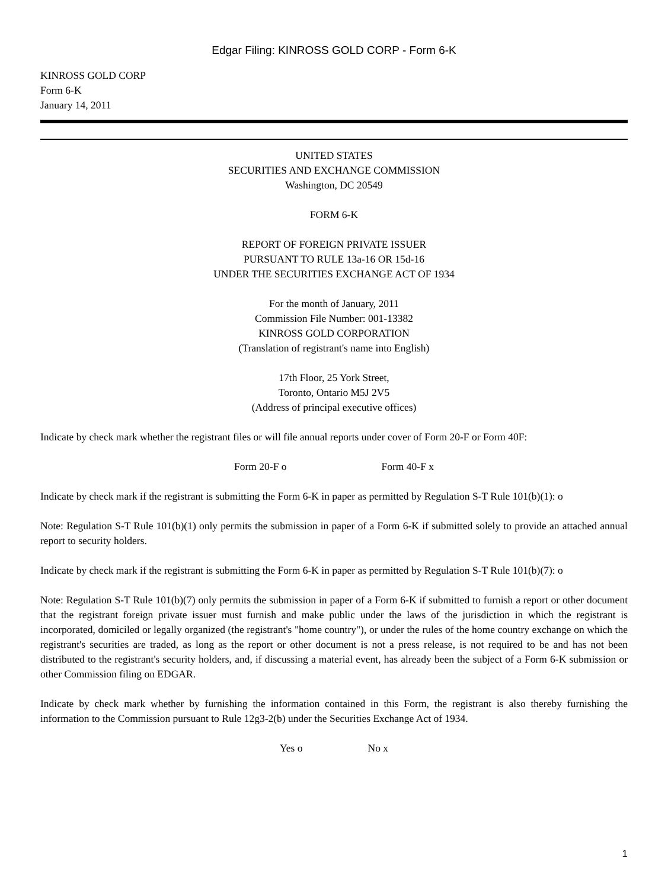Edgar Filing: KINROSS GOLD CORP - Form 6-K
KINROSS GOLD CORP
Form 6-K
January 14, 2011
UNITED STATES
SECURITIES AND EXCHANGE COMMISSION
Washington, DC 20549
FORM 6-K
REPORT OF FOREIGN PRIVATE ISSUER
PURSUANT TO RULE 13a-16 OR 15d-16
UNDER THE SECURITIES EXCHANGE ACT OF 1934
For the month of January, 2011
Commission File Number: 001-13382
KINROSS GOLD CORPORATION
(Translation of registrant's name into English)
17th Floor, 25 York Street,
Toronto, Ontario M5J 2V5
(Address of principal executive offices)
Indicate by check mark whether the registrant files or will file annual reports under cover of Form 20-F or Form 40F:
Form 20-F o Form 40-F x
Indicate by check mark if the registrant is submitting the Form 6-K in paper as permitted by Regulation S-T Rule 101(b)(1): o
Note: Regulation S-T Rule 101(b)(1) only permits the submission in paper of a Form 6-K if submitted solely to provide an attached annual report to security holders.
Indicate by check mark if the registrant is submitting the Form 6-K in paper as permitted by Regulation S-T Rule 101(b)(7): o
Note: Regulation S-T Rule 101(b)(7) only permits the submission in paper of a Form 6-K if submitted to furnish a report or other document that the registrant foreign private issuer must furnish and make public under the laws of the jurisdiction in which the registrant is incorporated, domiciled or legally organized (the registrant's "home country"), or under the rules of the home country exchange on which the registrant's securities are traded, as long as the report or other document is not a press release, is not required to be and has not been distributed to the registrant's security holders, and, if discussing a material event, has already been the subject of a Form 6-K submission or other Commission filing on EDGAR.
Indicate by check mark whether by furnishing the information contained in this Form, the registrant is also thereby furnishing the information to the Commission pursuant to Rule 12g3-2(b) under the Securities Exchange Act of 1934.
Yes o No x
1